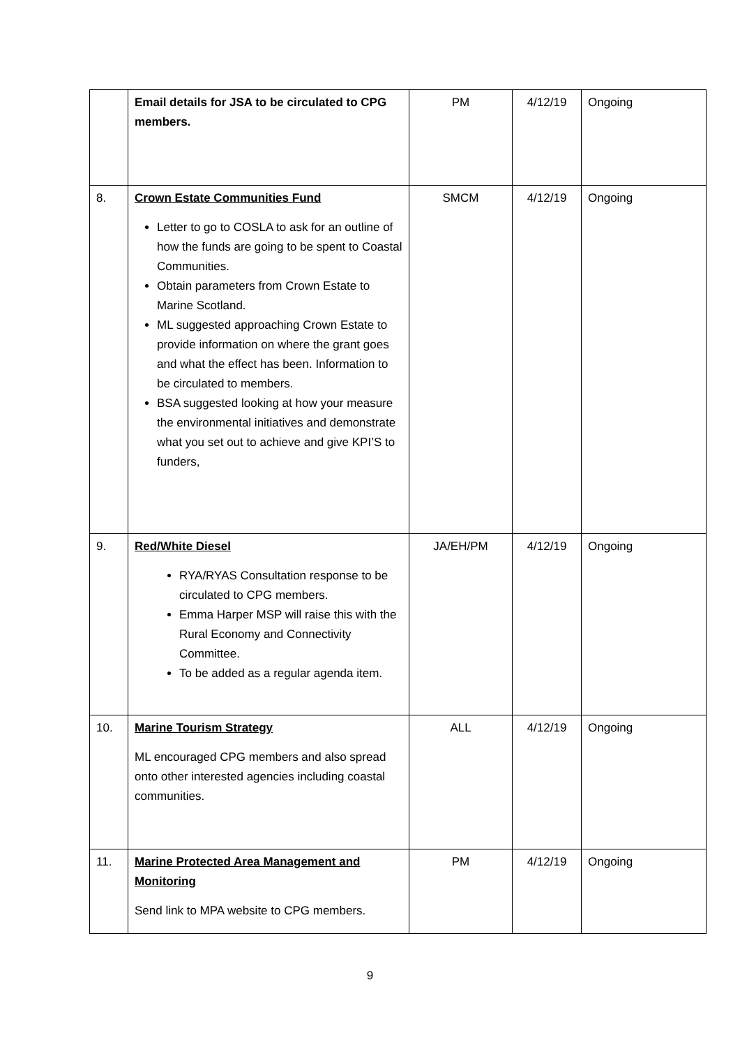| | Email details for JSA to be circulated to CPG members. | PM | 4/12/19 | Ongoing |
| 8. | Crown Estate Communities Fund Letter to go to COSLA to ask for an outline of how the funds are going to be spent to Coastal Communities. Obtain parameters from Crown Estate to Marine Scotland. ML suggested approaching Crown Estate to provide information on where the grant goes and what the effect has been. Information to be circulated to members. BSA suggested looking at how your measure the environmental initiatives and demonstrate what you set out to achieve and give KPI’S to funders, | SMCM | 4/12/19 | Ongoing |
| 9. | Red/White Diesel RYA/RYAS Consultation response to be circulated to CPG members. Emma Harper MSP will raise this with the Rural Economy and Connectivity Committee. To be added as a regular agenda item. | JA/EH/PM | 4/12/19 | Ongoing |
| 10. | Marine Tourism Strategy ML encouraged CPG members and also spread onto other interested agencies including coastal communities. | ALL | 4/12/19 | Ongoing |
| 11. | Marine Protected Area Management and Monitoring Send link to MPA website to CPG members. | PM | 4/12/19 | Ongoing |
9